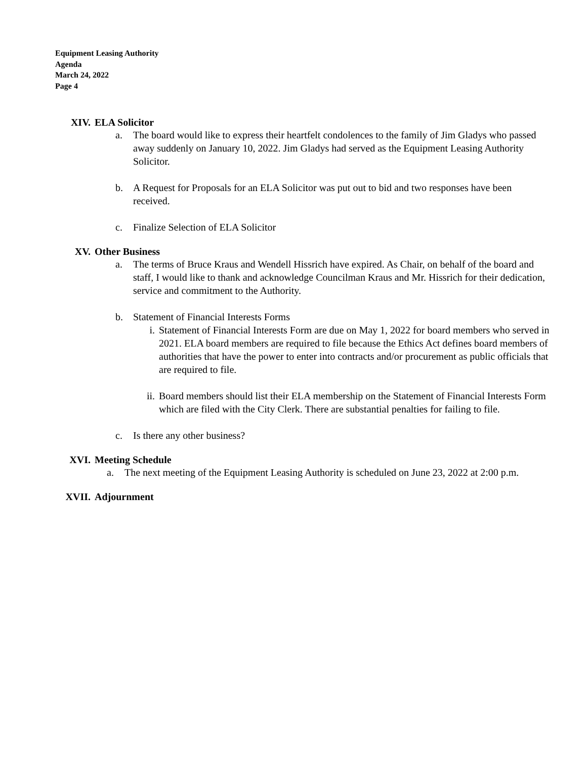Equipment Leasing Authority
Agenda
March 24, 2022
Page 4
XIV. ELA Solicitor
a. The board would like to express their heartfelt condolences to the family of Jim Gladys who passed away suddenly on January 10, 2022. Jim Gladys had served as the Equipment Leasing Authority Solicitor.
b. A Request for Proposals for an ELA Solicitor was put out to bid and two responses have been received.
c. Finalize Selection of ELA Solicitor
XV. Other Business
a. The terms of Bruce Kraus and Wendell Hissrich have expired. As Chair, on behalf of the board and staff, I would like to thank and acknowledge Councilman Kraus and Mr. Hissrich for their dedication, service and commitment to the Authority.
b. Statement of Financial Interests Forms
i. Statement of Financial Interests Form are due on May 1, 2022 for board members who served in 2021. ELA board members are required to file because the Ethics Act defines board members of authorities that have the power to enter into contracts and/or procurement as public officials that are required to file.
ii. Board members should list their ELA membership on the Statement of Financial Interests Form which are filed with the City Clerk. There are substantial penalties for failing to file.
c. Is there any other business?
XVI. Meeting Schedule
a. The next meeting of the Equipment Leasing Authority is scheduled on June 23, 2022 at 2:00 p.m.
XVII. Adjournment